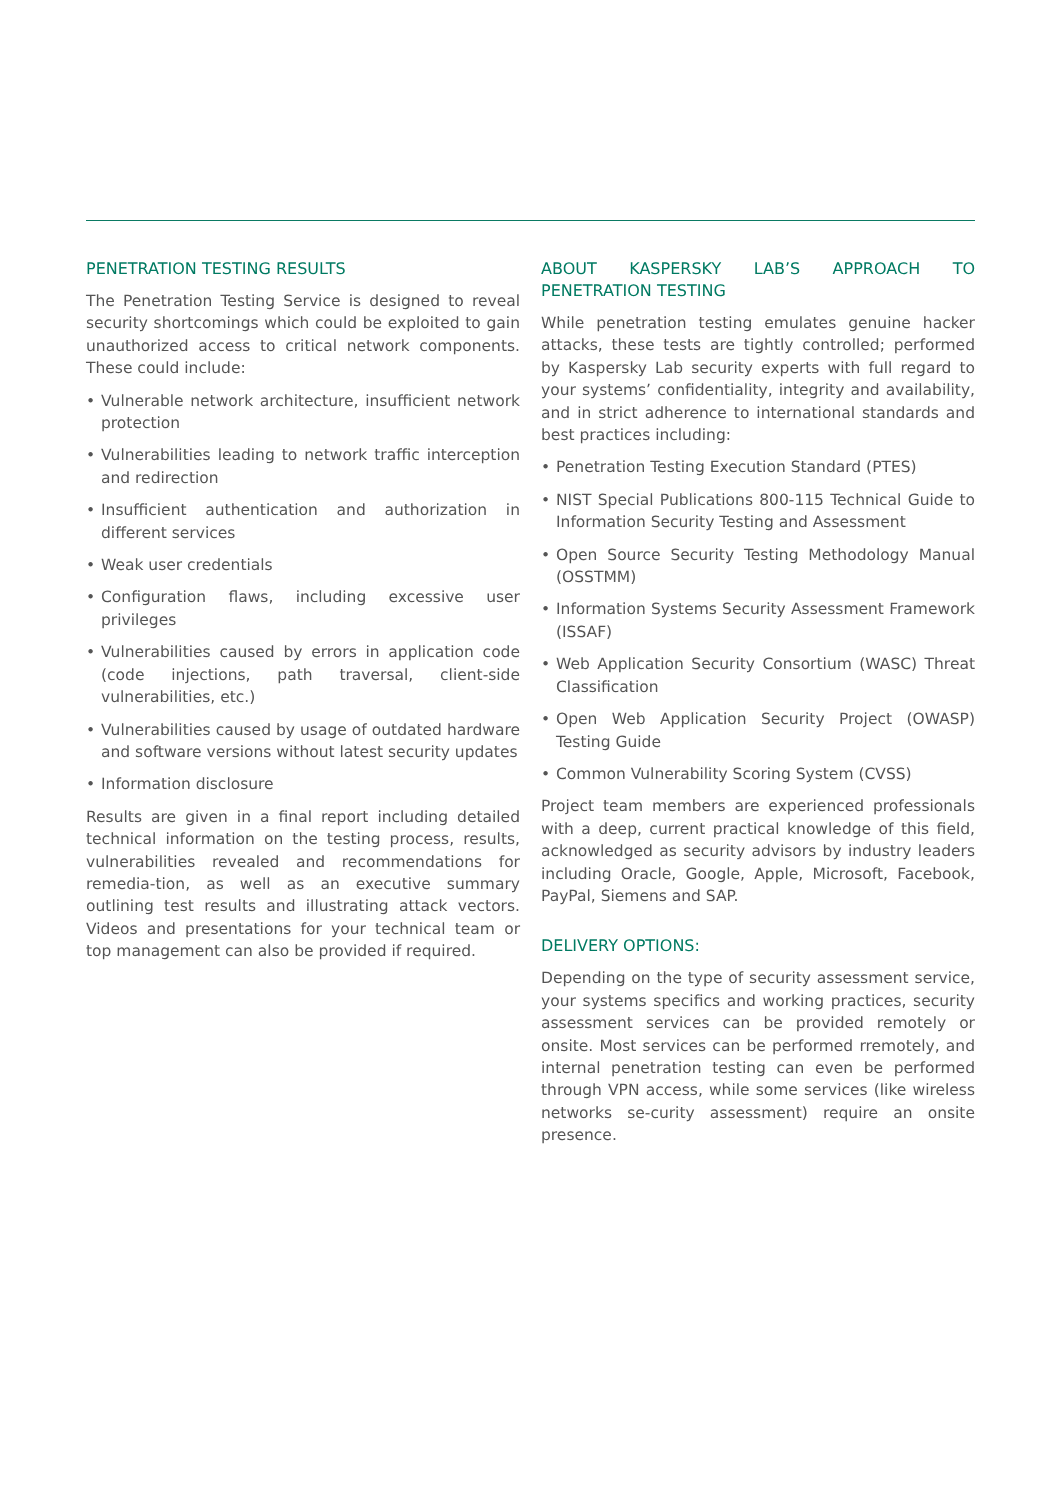PENETRATION TESTING RESULTS
The Penetration Testing Service is designed to reveal security shortcomings which could be exploited to gain unauthorized access to critical network components. These could include:
• Vulnerable network architecture, insufficient network protection
• Vulnerabilities leading to network traffic interception and redirection
• Insufficient authentication and authorization in different services
• Weak user credentials
• Configuration flaws, including excessive user privileges
• Vulnerabilities caused by errors in application code (code injections, path traversal, client-side vulnerabilities, etc.)
• Vulnerabilities caused by usage of outdated hardware and software versions without latest security updates
• Information disclosure
Results are given in a final report including detailed technical information on the testing process, results, vulnerabilities revealed and recommendations for remedia-tion, as well as an executive summary outlining test results and illustrating attack vectors. Videos and presentations for your technical team or top management can also be provided if required.
ABOUT KASPERSKY LAB’S APPROACH TO PENETRATION TESTING
While penetration testing emulates genuine hacker attacks, these tests are tightly controlled; performed by Kaspersky Lab security experts with full regard to your systems’ confidentiality, integrity and availability, and in strict adherence to international standards and best practices including:
• Penetration Testing Execution Standard (PTES)
• NIST Special Publications 800-115 Technical Guide to Information Security Testing and Assessment
• Open Source Security Testing Methodology Manual (OSSTMM)
• Information Systems Security Assessment Framework (ISSAF)
• Web Application Security Consortium (WASC) Threat Classification
• Open Web Application Security Project (OWASP) Testing Guide
• Common Vulnerability Scoring System (CVSS)
Project team members are experienced professionals with a deep, current practical knowledge of this field, acknowledged as security advisors by industry leaders including Oracle, Google, Apple, Microsoft, Facebook, PayPal, Siemens and SAP.
DELIVERY OPTIONS:
Depending on the type of security assessment service, your systems specifics and working practices, security assessment services can be provided remotely or onsite. Most services can be performed rremotely, and internal penetration testing can even be performed through VPN access, while some services (like wireless networks se-curity assessment) require an onsite presence.